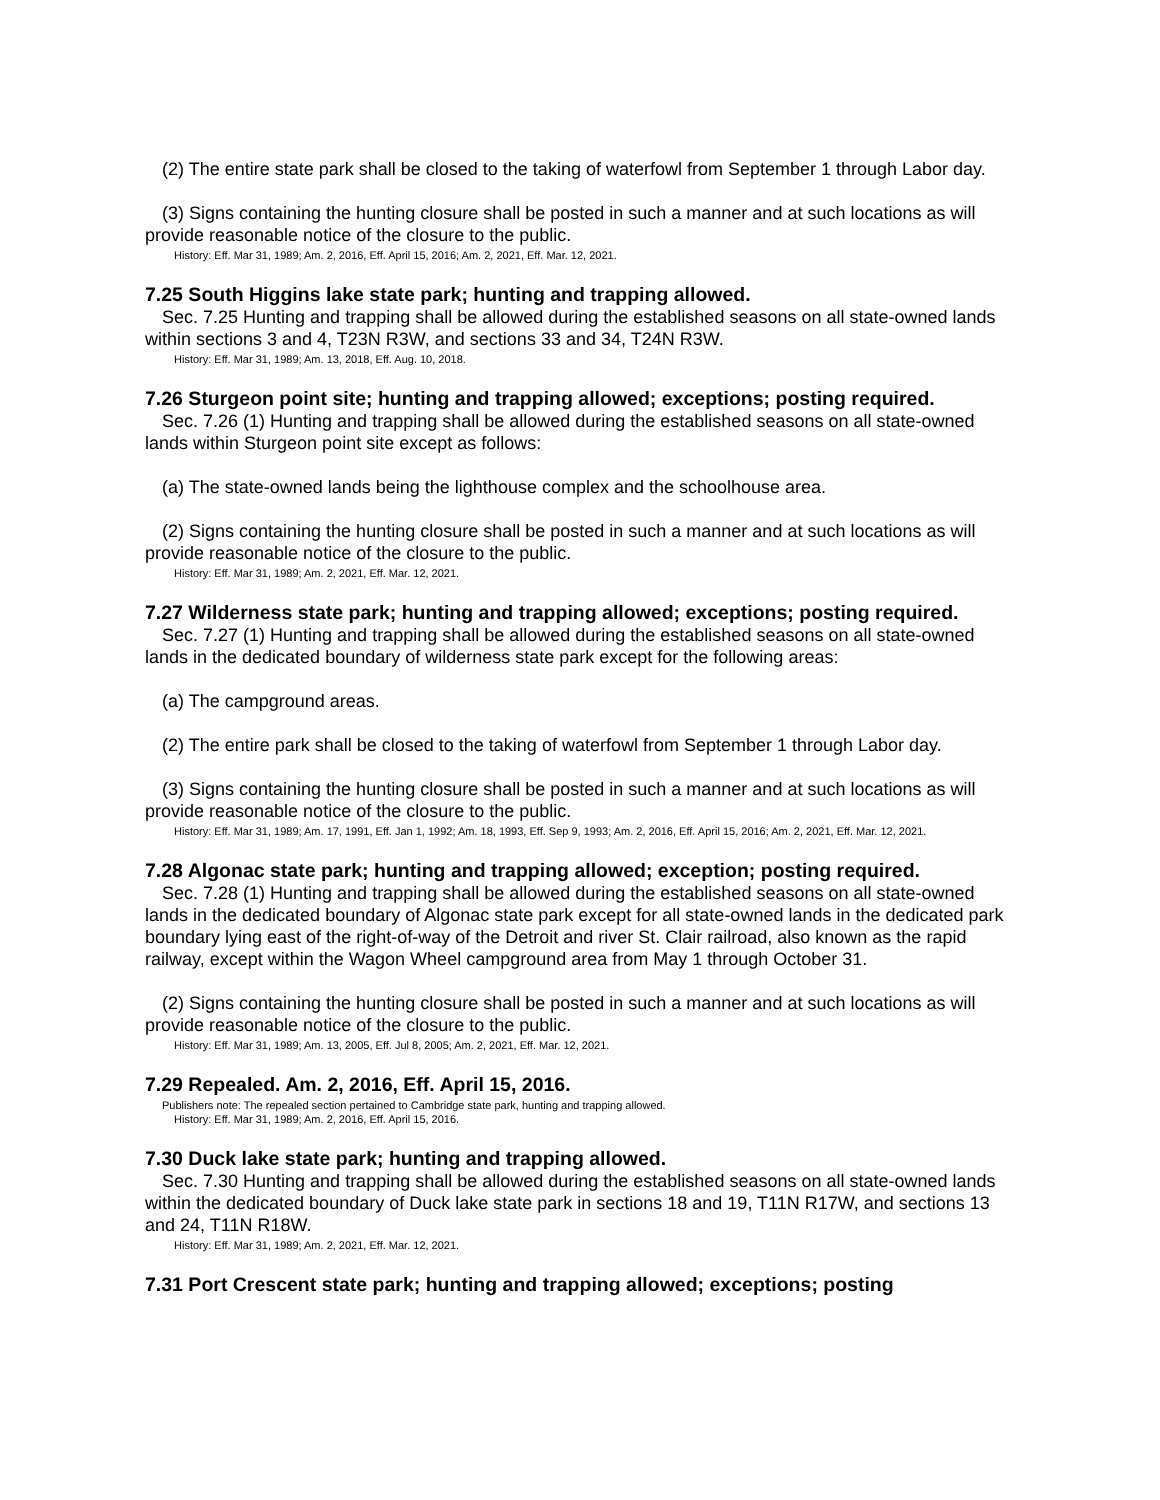(2) The entire state park shall be closed to the taking of waterfowl from September 1 through Labor day.
(3) Signs containing the hunting closure shall be posted in such a manner and at such locations as will provide reasonable notice of the closure to the public.
History: Eff. Mar 31, 1989; Am. 2, 2016, Eff. April 15, 2016; Am. 2, 2021, Eff. Mar. 12, 2021.
7.25 South Higgins lake state park; hunting and trapping allowed.
Sec. 7.25 Hunting and trapping shall be allowed during the established seasons on all state-owned lands within sections 3 and 4, T23N R3W, and sections 33 and 34, T24N R3W.
History: Eff. Mar 31, 1989; Am. 13, 2018, Eff. Aug. 10, 2018.
7.26 Sturgeon point site; hunting and trapping allowed; exceptions; posting required.
Sec. 7.26 (1) Hunting and trapping shall be allowed during the established seasons on all state-owned lands within Sturgeon point site except as follows:
(a) The state-owned lands being the lighthouse complex and the schoolhouse area.
(2) Signs containing the hunting closure shall be posted in such a manner and at such locations as will provide reasonable notice of the closure to the public.
History: Eff. Mar 31, 1989; Am. 2, 2021, Eff. Mar. 12, 2021.
7.27 Wilderness state park; hunting and trapping allowed; exceptions; posting required.
Sec. 7.27 (1) Hunting and trapping shall be allowed during the established seasons on all state-owned lands in the dedicated boundary of wilderness state park except for the following areas:
(a) The campground areas.
(2) The entire park shall be closed to the taking of waterfowl from September 1 through Labor day.
(3) Signs containing the hunting closure shall be posted in such a manner and at such locations as will provide reasonable notice of the closure to the public.
History: Eff. Mar 31, 1989; Am. 17, 1991, Eff. Jan 1, 1992; Am. 18, 1993, Eff. Sep 9, 1993; Am. 2, 2016, Eff. April 15, 2016; Am. 2, 2021, Eff. Mar. 12, 2021.
7.28 Algonac state park; hunting and trapping allowed; exception; posting required.
Sec. 7.28 (1) Hunting and trapping shall be allowed during the established seasons on all state-owned lands in the dedicated boundary of Algonac state park except for all state-owned lands in the dedicated park boundary lying east of the right-of-way of the Detroit and river St. Clair railroad, also known as the rapid railway, except within the Wagon Wheel campground area from May 1 through October 31.
(2) Signs containing the hunting closure shall be posted in such a manner and at such locations as will provide reasonable notice of the closure to the public.
History: Eff. Mar 31, 1989; Am. 13, 2005, Eff. Jul 8, 2005; Am. 2, 2021, Eff. Mar. 12, 2021.
7.29 Repealed. Am. 2, 2016, Eff. April 15, 2016.
Publishers note: The repealed section pertained to Cambridge state park, hunting and trapping allowed.
History: Eff. Mar 31, 1989; Am. 2, 2016, Eff. April 15, 2016.
7.30 Duck lake state park; hunting and trapping allowed.
Sec. 7.30 Hunting and trapping shall be allowed during the established seasons on all state-owned lands within the dedicated boundary of Duck lake state park in sections 18 and 19, T11N R17W, and sections 13 and 24, T11N R18W.
History: Eff. Mar 31, 1989; Am. 2, 2021, Eff. Mar. 12, 2021.
7.31 Port Crescent state park; hunting and trapping allowed; exceptions; posting